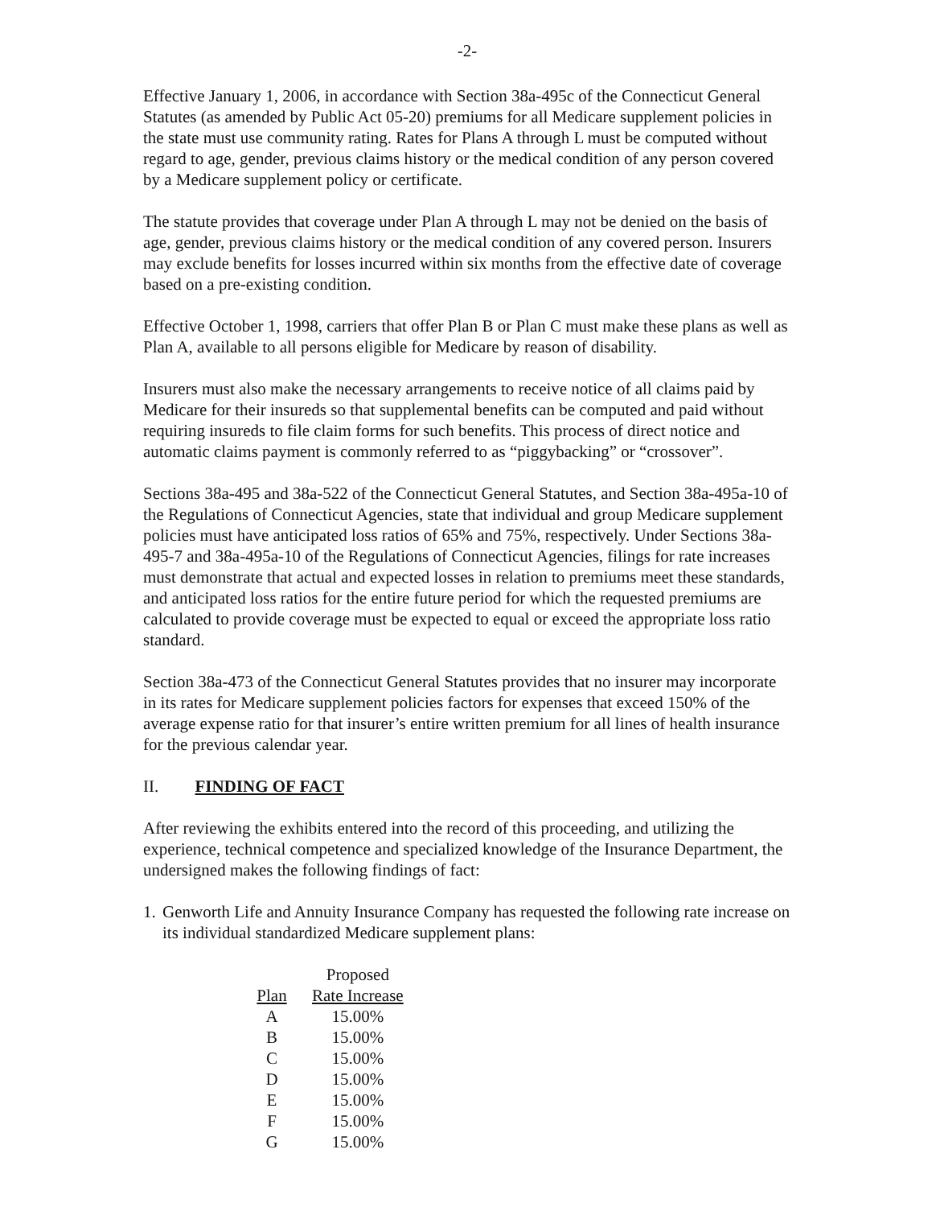-2-
Effective January 1, 2006, in accordance with Section 38a-495c of the Connecticut General Statutes (as amended by Public Act 05-20) premiums for all Medicare supplement policies in the state must use community rating. Rates for Plans A through L must be computed without regard to age, gender, previous claims history or the medical condition of any person covered by a Medicare supplement policy or certificate.
The statute provides that coverage under Plan A through L may not be denied on the basis of age, gender, previous claims history or the medical condition of any covered person. Insurers may exclude benefits for losses incurred within six months from the effective date of coverage based on a pre-existing condition.
Effective October 1, 1998, carriers that offer Plan B or Plan C must make these plans as well as Plan A, available to all persons eligible for Medicare by reason of disability.
Insurers must also make the necessary arrangements to receive notice of all claims paid by Medicare for their insureds so that supplemental benefits can be computed and paid without requiring insureds to file claim forms for such benefits. This process of direct notice and automatic claims payment is commonly referred to as “piggybacking” or “crossover”.
Sections 38a-495 and 38a-522 of the Connecticut General Statutes, and Section 38a-495a-10 of the Regulations of Connecticut Agencies, state that individual and group Medicare supplement policies must have anticipated loss ratios of 65% and 75%, respectively. Under Sections 38a-495-7 and 38a-495a-10 of the Regulations of Connecticut Agencies, filings for rate increases must demonstrate that actual and expected losses in relation to premiums meet these standards, and anticipated loss ratios for the entire future period for which the requested premiums are calculated to provide coverage must be expected to equal or exceed the appropriate loss ratio standard.
Section 38a-473 of the Connecticut General Statutes provides that no insurer may incorporate in its rates for Medicare supplement policies factors for expenses that exceed 150% of the average expense ratio for that insurer’s entire written premium for all lines of health insurance for the previous calendar year.
II. FINDING OF FACT
After reviewing the exhibits entered into the record of this proceeding, and utilizing the experience, technical competence and specialized knowledge of the Insurance Department, the undersigned makes the following findings of fact:
1. Genworth Life and Annuity Insurance Company has requested the following rate increase on its individual standardized Medicare supplement plans:
| | Proposed |
| --- | --- |
| Plan | Rate Increase |
| A | 15.00% |
| B | 15.00% |
| C | 15.00% |
| D | 15.00% |
| E | 15.00% |
| F | 15.00% |
| G | 15.00% |